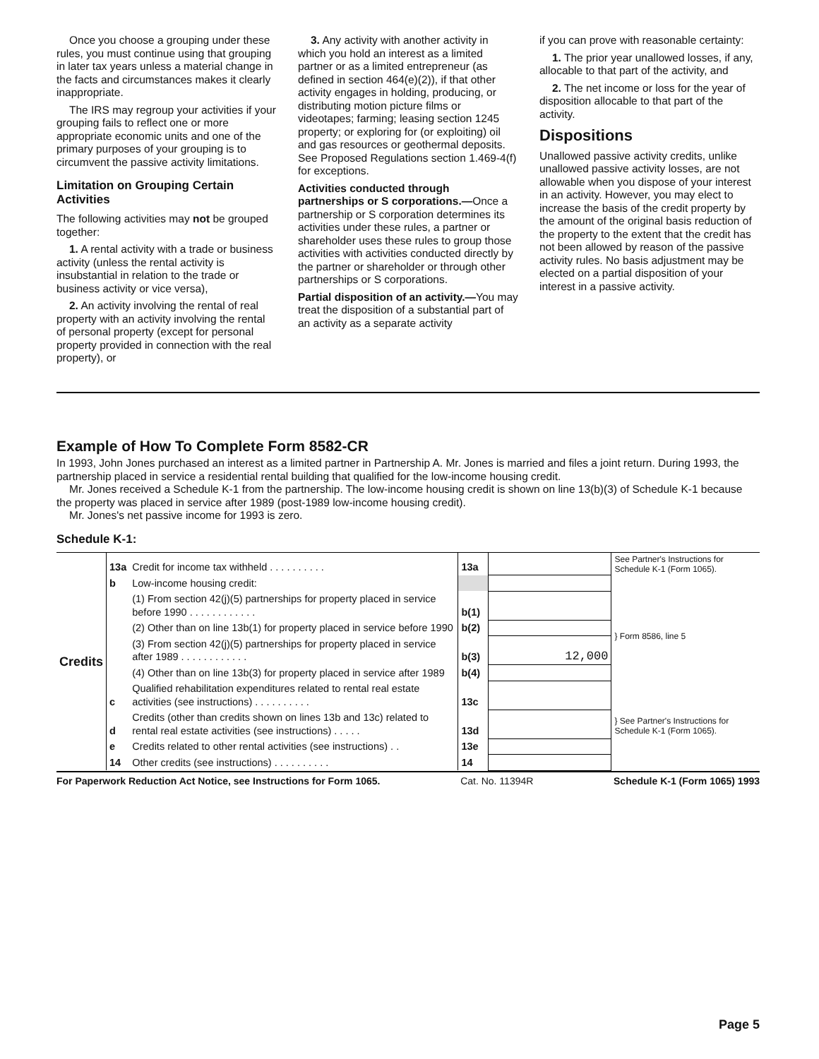Once you choose a grouping under these rules, you must continue using that grouping in later tax years unless a material change in the facts and circumstances makes it clearly inappropriate.
The IRS may regroup your activities if your grouping fails to reflect one or more appropriate economic units and one of the primary purposes of your grouping is to circumvent the passive activity limitations.
Limitation on Grouping Certain Activities
The following activities may not be grouped together:
1. A rental activity with a trade or business activity (unless the rental activity is insubstantial in relation to the trade or business activity or vice versa),
2. An activity involving the rental of real property with an activity involving the rental of personal property (except for personal property provided in connection with the real property), or
3. Any activity with another activity in which you hold an interest as a limited partner or as a limited entrepreneur (as defined in section 464(e)(2)), if that other activity engages in holding, producing, or distributing motion picture films or videotapes; farming; leasing section 1245 property; or exploring for (or exploiting) oil and gas resources or geothermal deposits. See Proposed Regulations section 1.469-4(f) for exceptions.
Activities conducted through partnerships or S corporations.—Once a partnership or S corporation determines its activities under these rules, a partner or shareholder uses these rules to group those activities with activities conducted directly by the partner or shareholder or through other partnerships or S corporations.
Partial disposition of an activity.—You may treat the disposition of a substantial part of an activity as a separate activity
if you can prove with reasonable certainty:
1. The prior year unallowed losses, if any, allocable to that part of the activity, and
2. The net income or loss for the year of disposition allocable to that part of the activity.
Dispositions
Unallowed passive activity credits, unlike unallowed passive activity losses, are not allowable when you dispose of your interest in an activity. However, you may elect to increase the basis of the credit property by the amount of the original basis reduction of the property to the extent that the credit has not been allowed by reason of the passive activity rules. No basis adjustment may be elected on a partial disposition of your interest in a passive activity.
Example of How To Complete Form 8582-CR
In 1993, John Jones purchased an interest as a limited partner in Partnership A. Mr. Jones is married and files a joint return. During 1993, the partnership placed in service a residential rental building that qualified for the low-income housing credit.
Mr. Jones received a Schedule K-1 from the partnership. The low-income housing credit is shown on line 13(b)(3) of Schedule K-1 because the property was placed in service after 1989 (post-1989 low-income housing credit).
Mr. Jones's net passive income for 1993 is zero.
Schedule K-1:
| Credits | 13a | Credit for income tax withheld . . . . . . . . . . | 13a | | See Partner's Instructions for Schedule K-1 (Form 1065). |
| | b | Low-income housing credit: | | | |
| | | (1) From section 42(j)(5) partnerships for property placed in service before 1990 . . . . . . . . . . . . | b(1) | | } Form 8586, line 5 |
| | | (2) Other than on line 13b(1) for property placed in service before 1990 | b(2) | | |
| | | (3) From section 42(j)(5) partnerships for property placed in service after 1989 . . . . . . . . . . . . | b(3) | 12,000 | |
| | | (4) Other than on line 13b(3) for property placed in service after 1989 | b(4) | | |
| | c | Qualified rehabilitation expenditures related to rental real estate activities (see instructions) . . . . . . . . . . | 13c | | } See Partner's Instructions for Schedule K-1 (Form 1065). |
| | d | Credits (other than credits shown on lines 13b and 13c) related to rental real estate activities (see instructions) . . . . . | 13d | | |
| | e | Credits related to other rental activities (see instructions) . . | 13e | | |
| | 14 | Other credits (see instructions) . . . . . . . . . . | 14 | | |
For Paperwork Reduction Act Notice, see Instructions for Form 1065. Cat. No. 11394R Schedule K-1 (Form 1065) 1993
Page 5